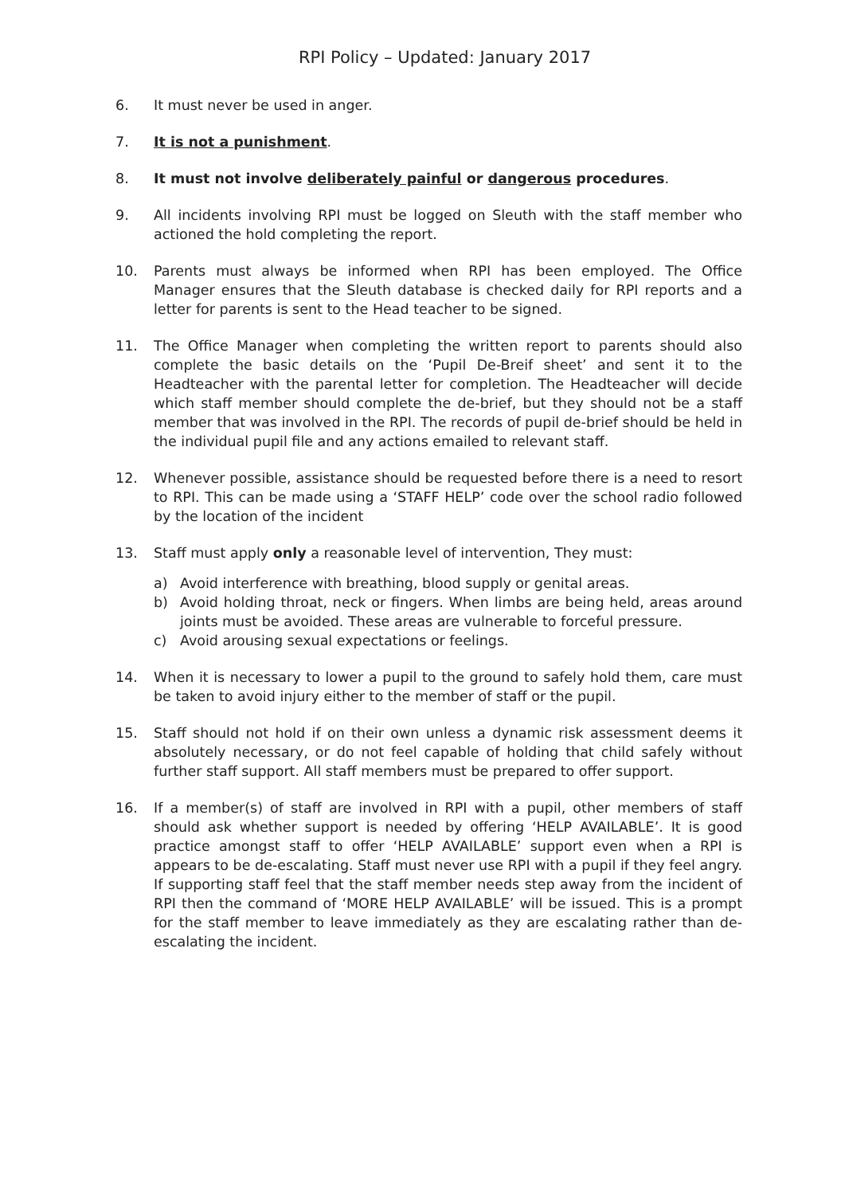RPI Policy – Updated: January 2017
6. It must never be used in anger.
7. It is not a punishment.
8. It must not involve deliberately painful or dangerous procedures.
9. All incidents involving RPI must be logged on Sleuth with the staff member who actioned the hold completing the report.
10. Parents must always be informed when RPI has been employed. The Office Manager ensures that the Sleuth database is checked daily for RPI reports and a letter for parents is sent to the Head teacher to be signed.
11. The Office Manager when completing the written report to parents should also complete the basic details on the ‘Pupil De-Breif sheet’ and sent it to the Headteacher with the parental letter for completion. The Headteacher will decide which staff member should complete the de-brief, but they should not be a staff member that was involved in the RPI. The records of pupil de-brief should be held in the individual pupil file and any actions emailed to relevant staff.
12. Whenever possible, assistance should be requested before there is a need to resort to RPI. This can be made using a ‘STAFF HELP’ code over the school radio followed by the location of the incident
13. Staff must apply only a reasonable level of intervention, They must:
a) Avoid interference with breathing, blood supply or genital areas.
b) Avoid holding throat, neck or fingers. When limbs are being held, areas around joints must be avoided. These areas are vulnerable to forceful pressure.
c) Avoid arousing sexual expectations or feelings.
14. When it is necessary to lower a pupil to the ground to safely hold them, care must be taken to avoid injury either to the member of staff or the pupil.
15. Staff should not hold if on their own unless a dynamic risk assessment deems it absolutely necessary, or do not feel capable of holding that child safely without further staff support. All staff members must be prepared to offer support.
16. If a member(s) of staff are involved in RPI with a pupil, other members of staff should ask whether support is needed by offering ‘HELP AVAILABLE’. It is good practice amongst staff to offer ‘HELP AVAILABLE’ support even when a RPI is appears to be de-escalating. Staff must never use RPI with a pupil if they feel angry. If supporting staff feel that the staff member needs step away from the incident of RPI then the command of ‘MORE HELP AVAILABLE’ will be issued. This is a prompt for the staff member to leave immediately as they are escalating rather than de-escalating the incident.